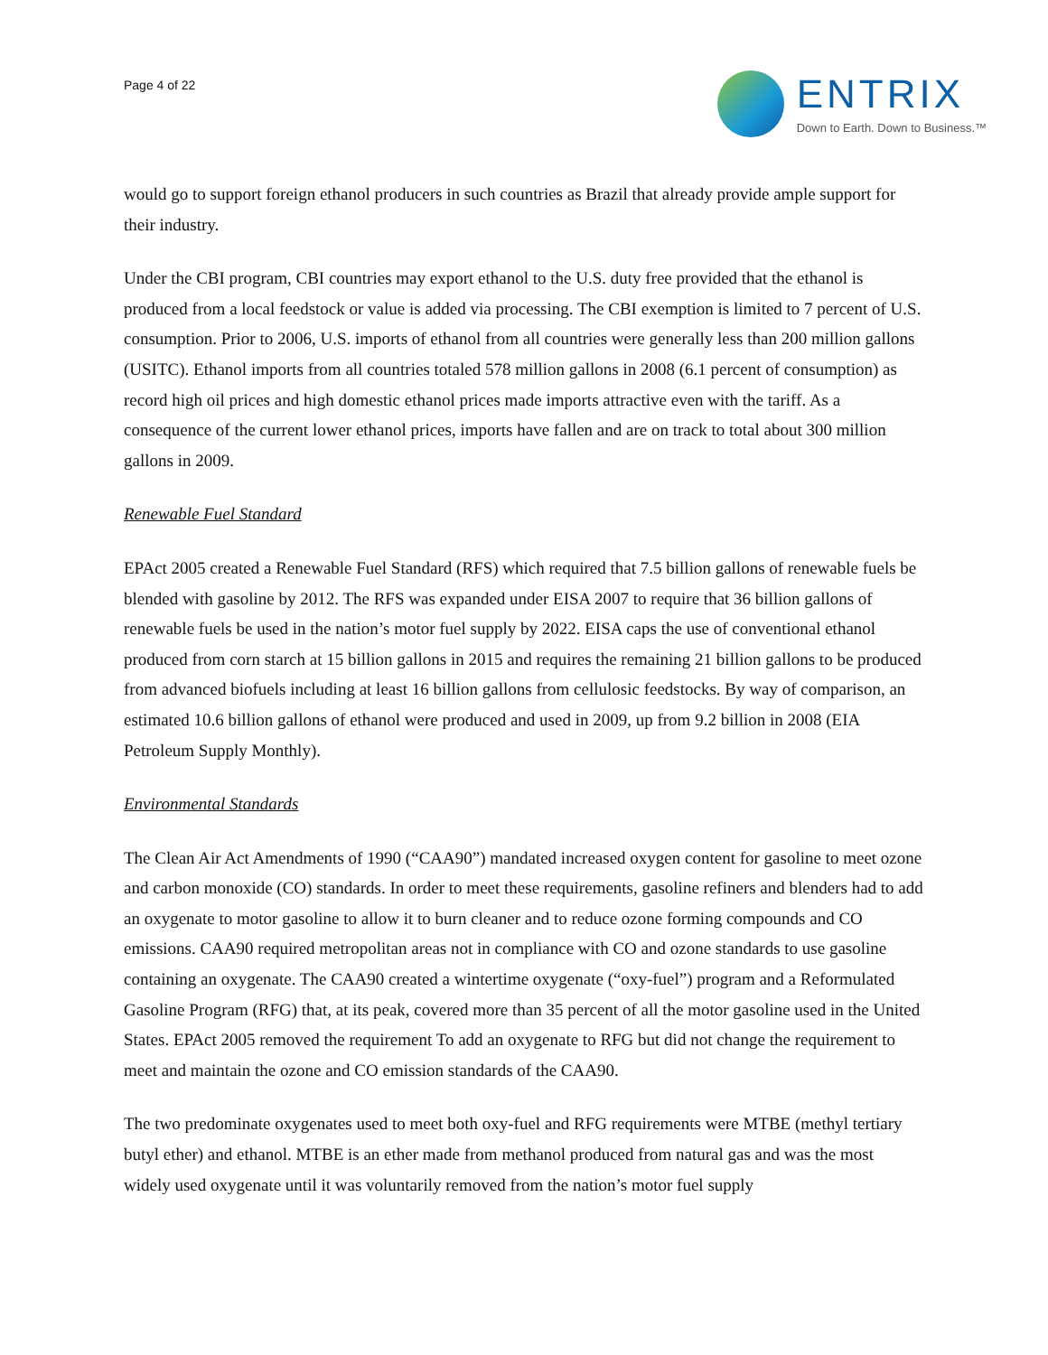Page 4 of 22
ENTRIX
Down to Earth. Down to Business.™
would go to support foreign ethanol producers in such countries as Brazil that already provide ample support for their industry.
Under the CBI program, CBI countries may export ethanol to the U.S. duty free provided that the ethanol is produced from a local feedstock or value is added via processing. The CBI exemption is limited to 7 percent of U.S. consumption. Prior to 2006, U.S. imports of ethanol from all countries were generally less than 200 million gallons (USITC). Ethanol imports from all countries totaled 578 million gallons in 2008 (6.1 percent of consumption) as record high oil prices and high domestic ethanol prices made imports attractive even with the tariff. As a consequence of the current lower ethanol prices, imports have fallen and are on track to total about 300 million gallons in 2009.
Renewable Fuel Standard
EPAct 2005 created a Renewable Fuel Standard (RFS) which required that 7.5 billion gallons of renewable fuels be blended with gasoline by 2012. The RFS was expanded under EISA 2007 to require that 36 billion gallons of renewable fuels be used in the nation’s motor fuel supply by 2022. EISA caps the use of conventional ethanol produced from corn starch at 15 billion gallons in 2015 and requires the remaining 21 billion gallons to be produced from advanced biofuels including at least 16 billion gallons from cellulosic feedstocks. By way of comparison, an estimated 10.6 billion gallons of ethanol were produced and used in 2009, up from 9.2 billion in 2008 (EIA Petroleum Supply Monthly).
Environmental Standards
The Clean Air Act Amendments of 1990 (“CAA90”) mandated increased oxygen content for gasoline to meet ozone and carbon monoxide (CO) standards. In order to meet these requirements, gasoline refiners and blenders had to add an oxygenate to motor gasoline to allow it to burn cleaner and to reduce ozone forming compounds and CO emissions. CAA90 required metropolitan areas not in compliance with CO and ozone standards to use gasoline containing an oxygenate. The CAA90 created a wintertime oxygenate (“oxy-fuel”) program and a Reformulated Gasoline Program (RFG) that, at its peak, covered more than 35 percent of all the motor gasoline used in the United States. EPAct 2005 removed the requirement To add an oxygenate to RFG but did not change the requirement to meet and maintain the ozone and CO emission standards of the CAA90.
The two predominate oxygenates used to meet both oxy-fuel and RFG requirements were MTBE (methyl tertiary butyl ether) and ethanol. MTBE is an ether made from methanol produced from natural gas and was the most widely used oxygenate until it was voluntarily removed from the nation’s motor fuel supply